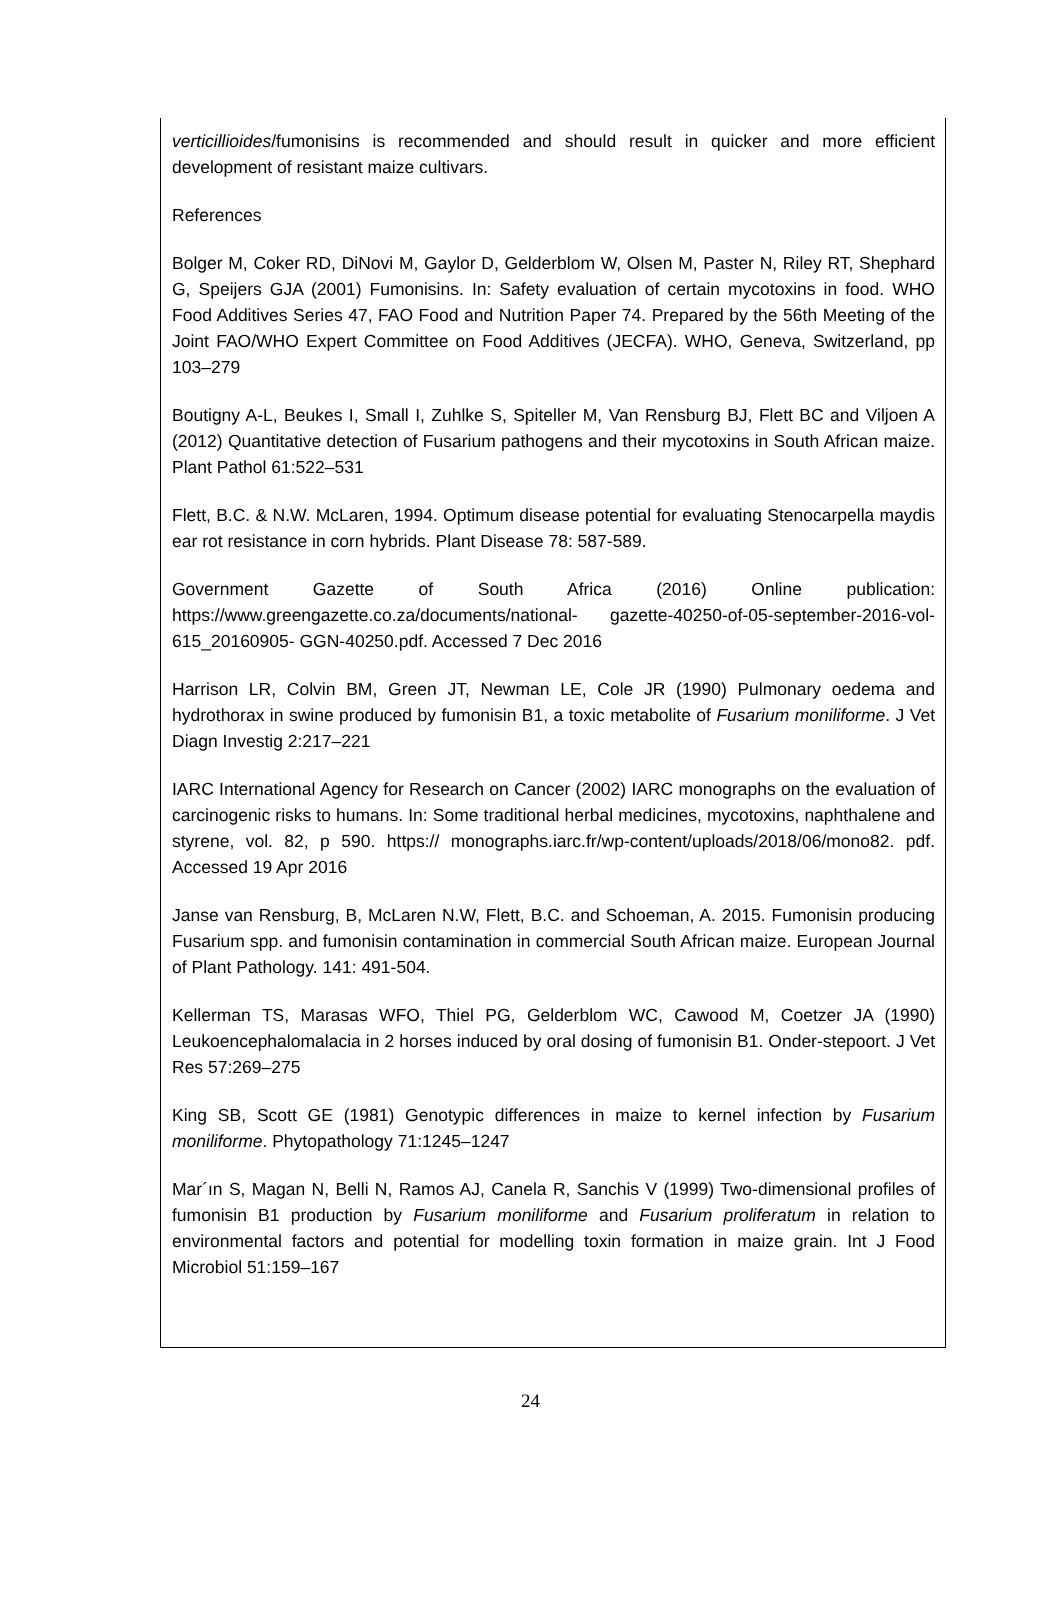verticillioides/fumonisins is recommended and should result in quicker and more efficient development of resistant maize cultivars.
References
Bolger M, Coker RD, DiNovi M, Gaylor D, Gelderblom W, Olsen M, Paster N, Riley RT, Shephard G, Speijers GJA (2001) Fumonisins. In: Safety evaluation of certain mycotoxins in food. WHO Food Additives Series 47, FAO Food and Nutrition Paper 74. Prepared by the 56th Meeting of the Joint FAO/WHO Expert Committee on Food Additives (JECFA). WHO, Geneva, Switzerland, pp 103–279
Boutigny A-L, Beukes I, Small I, Zuhlke S, Spiteller M, Van Rensburg BJ, Flett BC and Viljoen A (2012) Quantitative detection of Fusarium pathogens and their mycotoxins in South African maize. Plant Pathol 61:522–531
Flett, B.C. & N.W. McLaren, 1994. Optimum disease potential for evaluating Stenocarpella maydis ear rot resistance in corn hybrids. Plant Disease 78: 587-589.
Government Gazette of South Africa (2016) Online publication: https://www.greengazette.co.za/documents/national- gazette-40250-of-05-september-2016-vol-615_20160905- GGN-40250.pdf. Accessed 7 Dec 2016
Harrison LR, Colvin BM, Green JT, Newman LE, Cole JR (1990) Pulmonary oedema and hydrothorax in swine produced by fumonisin B1, a toxic metabolite of Fusarium moniliforme. J Vet Diagn Investig 2:217–221
IARC International Agency for Research on Cancer (2002) IARC monographs on the evaluation of carcinogenic risks to humans. In: Some traditional herbal medicines, mycotoxins, naphthalene and styrene, vol. 82, p 590. https:// monographs.iarc.fr/wp-content/uploads/2018/06/mono82. pdf. Accessed 19 Apr 2016
Janse van Rensburg, B, McLaren N.W, Flett, B.C. and Schoeman, A. 2015. Fumonisin producing Fusarium spp. and fumonisin contamination in commercial South African maize. European Journal of Plant Pathology. 141: 491-504.
Kellerman TS, Marasas WFO, Thiel PG, Gelderblom WC, Cawood M, Coetzer JA (1990) Leukoencephalomalacia in 2 horses induced by oral dosing of fumonisin B1. Onder-stepoort. J Vet Res 57:269–275
King SB, Scott GE (1981) Genotypic differences in maize to kernel infection by Fusarium moniliforme. Phytopathology 71:1245–1247
Mar´ın S, Magan N, Belli N, Ramos AJ, Canela R, Sanchis V (1999) Two-dimensional profiles of fumonisin B1 production by Fusarium moniliforme and Fusarium proliferatum in relation to environmental factors and potential for modelling toxin formation in maize grain. Int J Food Microbiol 51:159–167
24